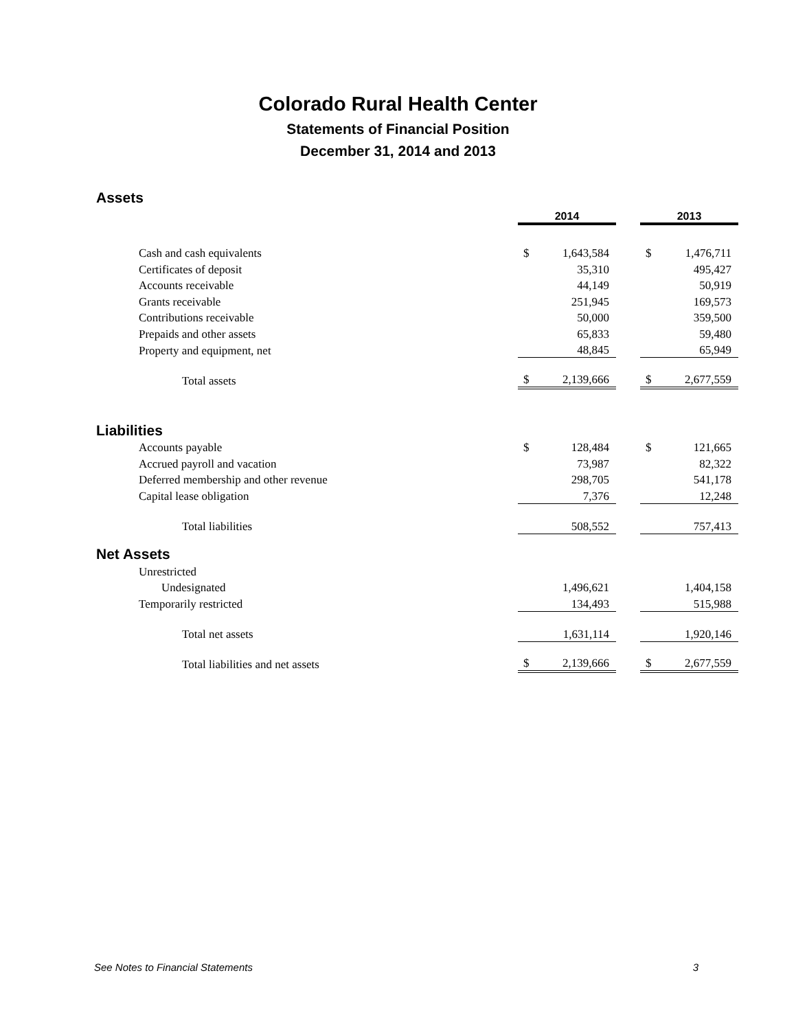Colorado Rural Health Center
Statements of Financial Position
December 31, 2014 and 2013
| Assets | | | | | |
| | 2014 | | | 2013 | |
| Cash and cash equivalents | $ | 1,643,584 | | $ | 1,476,711 |
| Certificates of deposit | | 35,310 | | | 495,427 |
| Accounts receivable | | 44,149 | | | 50,919 |
| Grants receivable | | 251,945 | | | 169,573 |
| Contributions receivable | | 50,000 | | | 359,500 |
| Prepaids and other assets | | 65,833 | | | 59,480 |
| Property and equipment, net | | 48,845 | | | 65,949 |
| Total assets | $ | 2,139,666 | | $ | 2,677,559 |
| Liabilities | | | | | |
| Accounts payable | $ | 128,484 | | $ | 121,665 |
| Accrued payroll and vacation | | 73,987 | | | 82,322 |
| Deferred membership and other revenue | | 298,705 | | | 541,178 |
| Capital lease obligation | | 7,376 | | | 12,248 |
| Total liabilities | | 508,552 | | | 757,413 |
| Net Assets | | | | | |
| Unrestricted | | | | | |
| Undesignated | | 1,496,621 | | | 1,404,158 |
| Temporarily restricted | | 134,493 | | | 515,988 |
| Total net assets | | 1,631,114 | | | 1,920,146 |
| Total liabilities and net assets | $ | 2,139,666 | | $ | 2,677,559 |
See Notes to Financial Statements 3